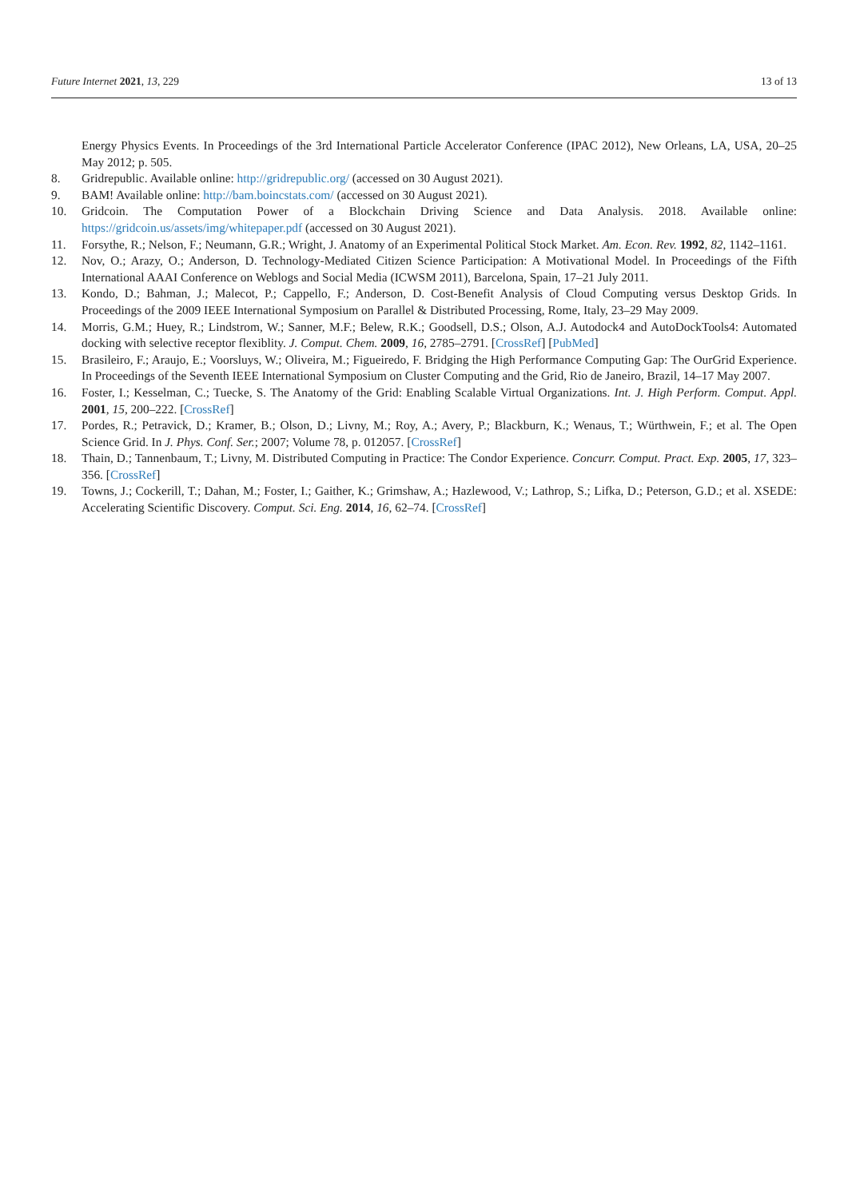Future Internet 2021, 13, 229 13 of 13
Energy Physics Events. In Proceedings of the 3rd International Particle Accelerator Conference (IPAC 2012), New Orleans, LA, USA, 20–25 May 2012; p. 505.
8. Gridrepublic. Available online: http://gridrepublic.org/ (accessed on 30 August 2021).
9. BAM! Available online: http://bam.boincstats.com/ (accessed on 30 August 2021).
10. Gridcoin. The Computation Power of a Blockchain Driving Science and Data Analysis. 2018. Available online: https://gridcoin.us/assets/img/whitepaper.pdf (accessed on 30 August 2021).
11. Forsythe, R.; Nelson, F.; Neumann, G.R.; Wright, J. Anatomy of an Experimental Political Stock Market. Am. Econ. Rev. 1992, 82, 1142–1161.
12. Nov, O.; Arazy, O.; Anderson, D. Technology-Mediated Citizen Science Participation: A Motivational Model. In Proceedings of the Fifth International AAAI Conference on Weblogs and Social Media (ICWSM 2011), Barcelona, Spain, 17–21 July 2011.
13. Kondo, D.; Bahman, J.; Malecot, P.; Cappello, F.; Anderson, D. Cost-Benefit Analysis of Cloud Computing versus Desktop Grids. In Proceedings of the 2009 IEEE International Symposium on Parallel & Distributed Processing, Rome, Italy, 23–29 May 2009.
14. Morris, G.M.; Huey, R.; Lindstrom, W.; Sanner, M.F.; Belew, R.K.; Goodsell, D.S.; Olson, A.J. Autodock4 and AutoDockTools4: Automated docking with selective receptor flexiblity. J. Comput. Chem. 2009, 16, 2785–2791. [CrossRef] [PubMed]
15. Brasileiro, F.; Araujo, E.; Voorsluys, W.; Oliveira, M.; Figueiredo, F. Bridging the High Performance Computing Gap: The OurGrid Experience. In Proceedings of the Seventh IEEE International Symposium on Cluster Computing and the Grid, Rio de Janeiro, Brazil, 14–17 May 2007.
16. Foster, I.; Kesselman, C.; Tuecke, S. The Anatomy of the Grid: Enabling Scalable Virtual Organizations. Int. J. High Perform. Comput. Appl. 2001, 15, 200–222. [CrossRef]
17. Pordes, R.; Petravick, D.; Kramer, B.; Olson, D.; Livny, M.; Roy, A.; Avery, P.; Blackburn, K.; Wenaus, T.; Würthwein, F.; et al. The Open Science Grid. In J. Phys. Conf. Ser.; 2007; Volume 78, p. 012057. [CrossRef]
18. Thain, D.; Tannenbaum, T.; Livny, M. Distributed Computing in Practice: The Condor Experience. Concurr. Comput. Pract. Exp. 2005, 17, 323–356. [CrossRef]
19. Towns, J.; Cockerill, T.; Dahan, M.; Foster, I.; Gaither, K.; Grimshaw, A.; Hazlewood, V.; Lathrop, S.; Lifka, D.; Peterson, G.D.; et al. XSEDE: Accelerating Scientific Discovery. Comput. Sci. Eng. 2014, 16, 62–74. [CrossRef]